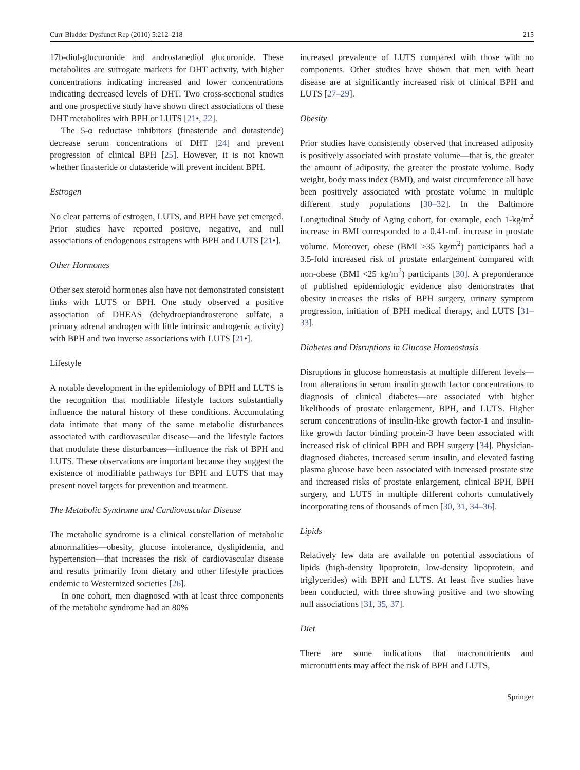Curr Bladder Dysfunct Rep (2010) 5:212–218 215
17b-diol-glucuronide and androstanediol glucuronide. These metabolites are surrogate markers for DHT activity, with higher concentrations indicating increased and lower concentrations indicating decreased levels of DHT. Two cross-sectional studies and one prospective study have shown direct associations of these DHT metabolites with BPH or LUTS [21•, 22].
The 5-α reductase inhibitors (finasteride and dutasteride) decrease serum concentrations of DHT [24] and prevent progression of clinical BPH [25]. However, it is not known whether finasteride or dutasteride will prevent incident BPH.
Estrogen
No clear patterns of estrogen, LUTS, and BPH have yet emerged. Prior studies have reported positive, negative, and null associations of endogenous estrogens with BPH and LUTS [21•].
Other Hormones
Other sex steroid hormones also have not demonstrated consistent links with LUTS or BPH. One study observed a positive association of DHEAS (dehydroepiandrosterone sulfate, a primary adrenal androgen with little intrinsic androgenic activity) with BPH and two inverse associations with LUTS [21•].
Lifestyle
A notable development in the epidemiology of BPH and LUTS is the recognition that modifiable lifestyle factors substantially influence the natural history of these conditions. Accumulating data intimate that many of the same metabolic disturbances associated with cardiovascular disease—and the lifestyle factors that modulate these disturbances—influence the risk of BPH and LUTS. These observations are important because they suggest the existence of modifiable pathways for BPH and LUTS that may present novel targets for prevention and treatment.
The Metabolic Syndrome and Cardiovascular Disease
The metabolic syndrome is a clinical constellation of metabolic abnormalities—obesity, glucose intolerance, dyslipidemia, and hypertension—that increases the risk of cardiovascular disease and results primarily from dietary and other lifestyle practices endemic to Westernized societies [26].
In one cohort, men diagnosed with at least three components of the metabolic syndrome had an 80%
increased prevalence of LUTS compared with those with no components. Other studies have shown that men with heart disease are at significantly increased risk of clinical BPH and LUTS [27–29].
Obesity
Prior studies have consistently observed that increased adiposity is positively associated with prostate volume—that is, the greater the amount of adiposity, the greater the prostate volume. Body weight, body mass index (BMI), and waist circumference all have been positively associated with prostate volume in multiple different study populations [30–32]. In the Baltimore Longitudinal Study of Aging cohort, for example, each 1-kg/m<sup>2</sup> increase in BMI corresponded to a 0.41-mL increase in prostate volume. Moreover, obese (BMI ≥35 kg/m<sup>2</sup>) participants had a 3.5-fold increased risk of prostate enlargement compared with non-obese (BMI <25 kg/m<sup>2</sup>) participants [30]. A preponderance of published epidemiologic evidence also demonstrates that obesity increases the risks of BPH surgery, urinary symptom progression, initiation of BPH medical therapy, and LUTS [31–33].
Diabetes and Disruptions in Glucose Homeostasis
Disruptions in glucose homeostasis at multiple different levels—from alterations in serum insulin growth factor concentrations to diagnosis of clinical diabetes—are associated with higher likelihoods of prostate enlargement, BPH, and LUTS. Higher serum concentrations of insulin-like growth factor-1 and insulin-like growth factor binding protein-3 have been associated with increased risk of clinical BPH and BPH surgery [34]. Physician-diagnosed diabetes, increased serum insulin, and elevated fasting plasma glucose have been associated with increased prostate size and increased risks of prostate enlargement, clinical BPH, BPH surgery, and LUTS in multiple different cohorts cumulatively incorporating tens of thousands of men [30, 31, 34–36].
Lipids
Relatively few data are available on potential associations of lipids (high-density lipoprotein, low-density lipoprotein, and triglycerides) with BPH and LUTS. At least five studies have been conducted, with three showing positive and two showing null associations [31, 35, 37].
Diet
There are some indications that macronutrients and micronutrients may affect the risk of BPH and LUTS,
Springer